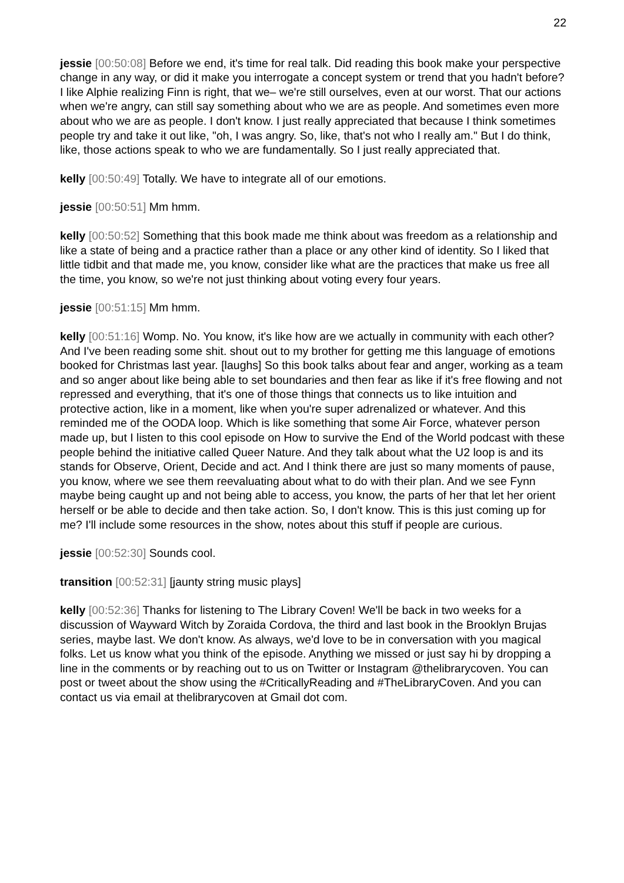22
jessie [00:50:08] Before we end, it's time for real talk. Did reading this book make your perspective change in any way, or did it make you interrogate a concept system or trend that you hadn't before? I like Alphie realizing Finn is right, that we– we're still ourselves, even at our worst. That our actions when we're angry, can still say something about who we are as people. And sometimes even more about who we are as people. I don't know. I just really appreciated that because I think sometimes people try and take it out like, "oh, I was angry. So, like, that's not who I really am." But I do think, like, those actions speak to who we are fundamentally. So I just really appreciated that.
kelly [00:50:49] Totally. We have to integrate all of our emotions.
jessie [00:50:51] Mm hmm.
kelly [00:50:52] Something that this book made me think about was freedom as a relationship and like a state of being and a practice rather than a place or any other kind of identity. So I liked that little tidbit and that made me, you know, consider like what are the practices that make us free all the time, you know, so we're not just thinking about voting every four years.
jessie [00:51:15] Mm hmm.
kelly [00:51:16] Womp. No. You know, it's like how are we actually in community with each other? And I've been reading some shit. shout out to my brother for getting me this language of emotions booked for Christmas last year. [laughs] So this book talks about fear and anger, working as a team and so anger about like being able to set boundaries and then fear as like if it's free flowing and not repressed and everything, that it's one of those things that connects us to like intuition and protective action, like in a moment, like when you're super adrenalized or whatever. And this reminded me of the OODA loop. Which is like something that some Air Force, whatever person made up, but I listen to this cool episode on How to survive the End of the World podcast with these people behind the initiative called Queer Nature. And they talk about what the U2 loop is and its stands for Observe, Orient, Decide and act. And I think there are just so many moments of pause, you know, where we see them reevaluating about what to do with their plan. And we see Fynn maybe being caught up and not being able to access, you know, the parts of her that let her orient herself or be able to decide and then take action. So, I don't know. This is this just coming up for me? I'll include some resources in the show, notes about this stuff if people are curious.
jessie [00:52:30] Sounds cool.
transition [00:52:31] [jaunty string music plays]
kelly [00:52:36] Thanks for listening to The Library Coven! We'll be back in two weeks for a discussion of Wayward Witch by Zoraida Cordova, the third and last book in the Brooklyn Brujas series, maybe last. We don't know. As always, we'd love to be in conversation with you magical folks. Let us know what you think of the episode. Anything we missed or just say hi by dropping a line in the comments or by reaching out to us on Twitter or Instagram @thelibrarycoven. You can post or tweet about the show using the #CriticallyReading and #TheLibraryCoven. And you can contact us via email at thelibrarycoven at Gmail dot com.